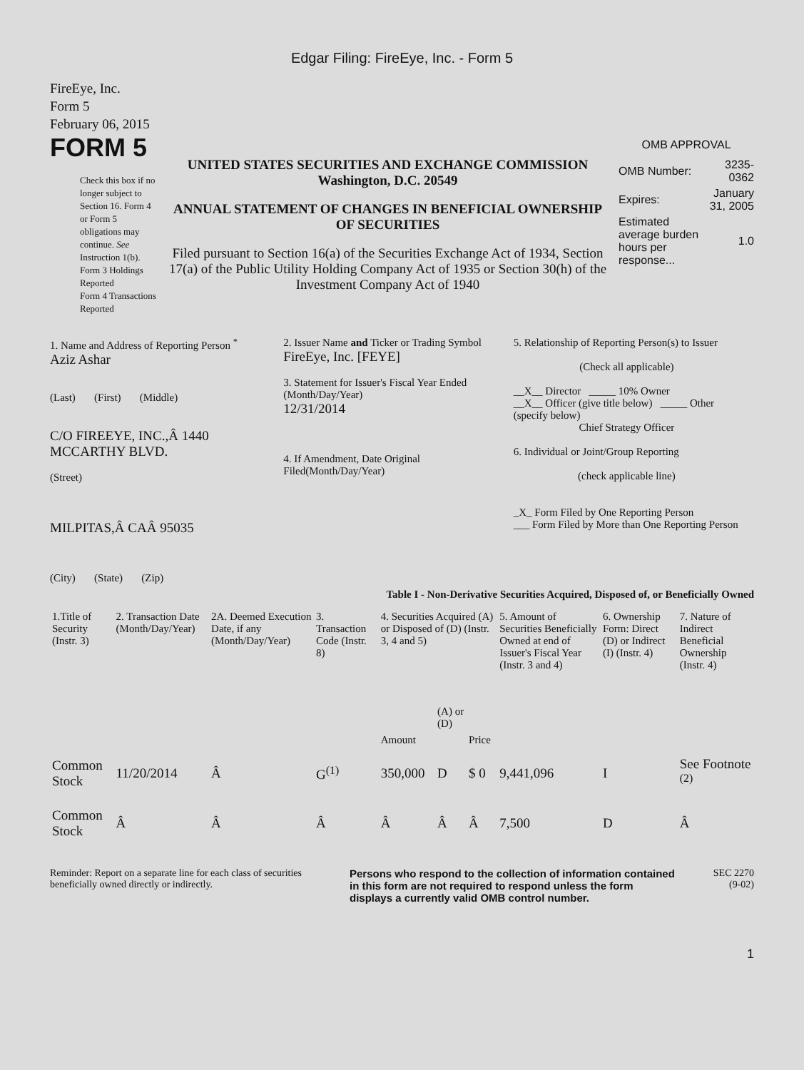Edgar Filing: FireEye, Inc. - Form 5
FireEye, Inc.
Form 5
February 06, 2015
FORM 5
Check this box if no longer subject to Section 16. Form 4 or Form 5 obligations may continue. See Instruction 1(b).
Form 3 Holdings Reported
Form 4 Transactions Reported
UNITED STATES SECURITIES AND EXCHANGE COMMISSION
Washington, D.C. 20549
ANNUAL STATEMENT OF CHANGES IN BENEFICIAL OWNERSHIP OF SECURITIES
Filed pursuant to Section 16(a) of the Securities Exchange Act of 1934, Section 17(a) of the Public Utility Holding Company Act of 1935 or Section 30(h) of the Investment Company Act of 1940
OMB APPROVAL
| OMB Number: | 3235-0362 |
| Expires: | January 31, 2005 |
| Estimated average burden hours per response... | 1.0 |
1. Name and Address of Reporting Person <sup>*</sup>
Aziz Ashar
(Last) (First) (Middle)
C/O FIREEYE, INC.,Â 1440 MCCARTHY BLVD.
(Street)
MILPITAS,Â CAÂ 95035
(City) (State) (Zip)
2. Issuer Name and Ticker or Trading Symbol
FireEye, Inc. [FEYE]
3. Statement for Issuer's Fiscal Year Ended (Month/Day/Year)
12/31/2014
4. If Amendment, Date Original Filed(Month/Day/Year)
5. Relationship of Reporting Person(s) to Issuer
(Check all applicable)
__X__ Director _____ 10% Owner
__X__ Officer (give title below) _____ Other (specify below)
Chief Strategy Officer
6. Individual or Joint/Group Reporting
(check applicable line)
_X_ Form Filed by One Reporting Person
___ Form Filed by More than One Reporting Person
Table I - Non-Derivative Securities Acquired, Disposed of, or Beneficially Owned
| 1.Title of Security (Instr. 3) | 2. Transaction Date (Month/Day/Year) | 2A. Deemed Execution Date, if any (Month/Day/Year) | 3. Transaction Code (Instr. 8) | 4. Securities Acquired (A) or Disposed of (D) (Instr. 3, 4 and 5) | | | 5. Amount of Securities Beneficially Owned at end of Issuer's Fiscal Year (Instr. 3 and 4) | 6. Ownership Form: Direct (D) or Indirect (I) (Instr. 4) | 7. Nature of Indirect Beneficial Ownership (Instr. 4) |
| --- | --- | --- | --- | --- | --- | --- | --- | --- | --- |
| | | | | Amount | (A) or (D) | Price | | | |
| Common Stock | 11/20/2014 | Â | G<sup>(1)</sup> | 350,000 | D | $ 0 | 9,441,096 | I | See Footnote <sup>(2)</sup> |
| Common Stock | Â | Â | Â | Â | Â | Â | 7,500 | D | Â |
Reminder: Report on a separate line for each class of securities beneficially owned directly or indirectly.
Persons who respond to the collection of information contained in this form are not required to respond unless the form displays a currently valid OMB control number.
SEC 2270
(9-02)
1